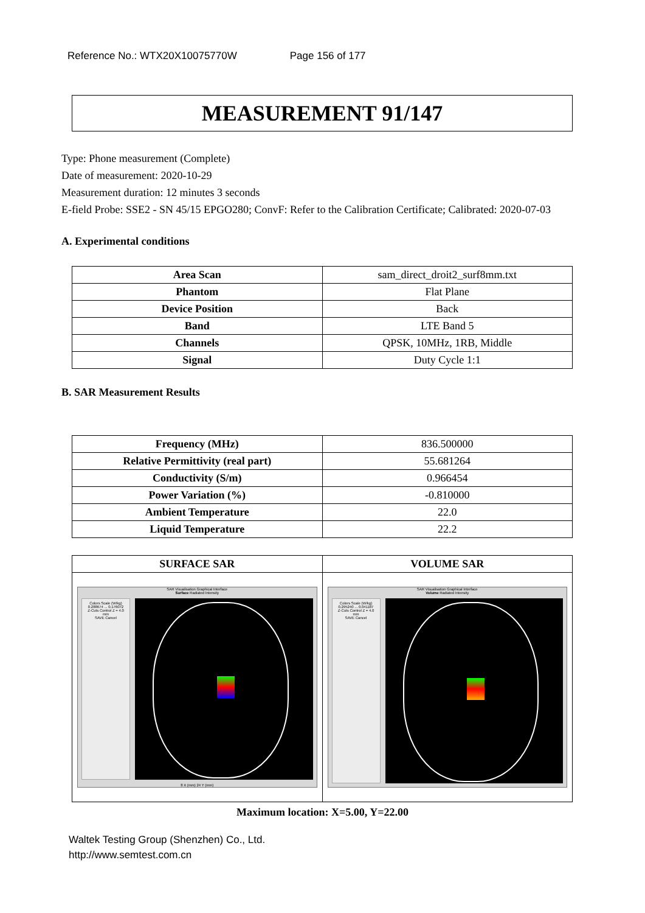Reference No.: WTX20X10075770W Page 156 of 177
MEASUREMENT 91/147
Type: Phone measurement (Complete)
Date of measurement: 2020-10-29
Measurement duration: 12 minutes 3 seconds
E-field Probe: SSE2 - SN 45/15 EPGO280; ConvF: Refer to the Calibration Certificate; Calibrated: 2020-07-03
A. Experimental conditions
| Area Scan | sam_direct_droit2_surf8mm.txt |
| Phantom | Flat Plane |
| Device Position | Back |
| Band | LTE Band 5 |
| Channels | QPSK, 10MHz, 1RB, Middle |
| Signal | Duty Cycle 1:1 |
B. SAR Measurement Results
| Frequency (MHz) | 836.500000 |
| Relative Permittivity (real part) | 55.681264 |
| Conductivity (S/m) | 0.966454 |
| Power Variation (%) | -0.810000 |
| Ambient Temperature | 22.0 |
| Liquid Temperature | 22.2 |
| SURFACE SAR | VOLUME SAR |
| --- | --- |
| SAR Visualisation Graphical Interface Surface Radiated Intensity Colors Scale (W/kg) 0.288674 ... 0.176072 Z-Cuts Control Z = 4.0 mm SAVE Cancel 8 X (mm) 24 Y (mm) | SAR Visualisation Graphical Interface Volume Radiated Intensity Colors Scale (W/kg) 0.295240 ... 0.041187 Z-Cuts Control Z = 4.0 mm SAVE Cancel |
Maximum location: X=5.00, Y=22.00
Waltek Testing Group (Shenzhen) Co., Ltd.
http://www.semtest.com.cn